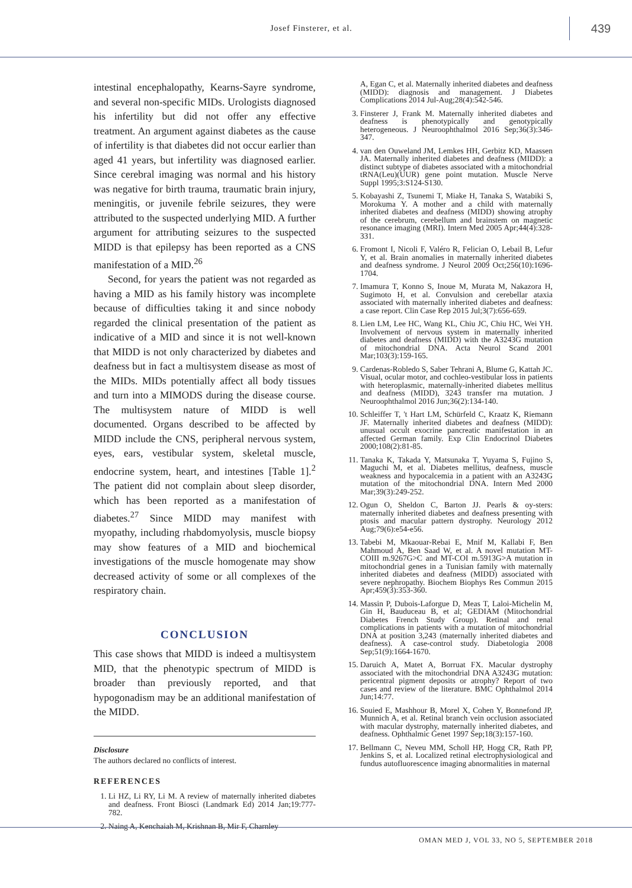Josef Finsterer, et al.
439
intestinal encephalopathy, Kearns-Sayre syndrome, and several non-specific MIDs. Urologists diagnosed his infertility but did not offer any effective treatment. An argument against diabetes as the cause of infertility is that diabetes did not occur earlier than aged 41 years, but infertility was diagnosed earlier. Since cerebral imaging was normal and his history was negative for birth trauma, traumatic brain injury, meningitis, or juvenile febrile seizures, they were attributed to the suspected underlying MID. A further argument for attributing seizures to the suspected MIDD is that epilepsy has been reported as a CNS manifestation of a MID.<sup>26</sup>
Second, for years the patient was not regarded as having a MID as his family history was incomplete because of difficulties taking it and since nobody regarded the clinical presentation of the patient as indicative of a MID and since it is not well-known that MIDD is not only characterized by diabetes and deafness but in fact a multisystem disease as most of the MIDs. MIDs potentially affect all body tissues and turn into a MIMODS during the disease course. The multisystem nature of MIDD is well documented. Organs described to be affected by MIDD include the CNS, peripheral nervous system, eyes, ears, vestibular system, skeletal muscle, endocrine system, heart, and intestines [Table 1].<sup>2</sup> The patient did not complain about sleep disorder, which has been reported as a manifestation of diabetes.<sup>27</sup> Since MIDD may manifest with myopathy, including rhabdomyolysis, muscle biopsy may show features of a MID and biochemical investigations of the muscle homogenate may show decreased activity of some or all complexes of the respiratory chain.
CONCLUSION
This case shows that MIDD is indeed a multisystem MID, that the phenotypic spectrum of MIDD is broader than previously reported, and that hypogonadism may be an additional manifestation of the MIDD.
Disclosure
The authors declared no conflicts of interest.
REFERENCES
1. Li HZ, Li RY, Li M. A review of maternally inherited diabetes and deafness. Front Biosci (Landmark Ed) 2014 Jan;19:777-782.
2. Naing A, Kenchaiah M, Krishnan B, Mir F, Charnley
A, Egan C, et al. Maternally inherited diabetes and deafness (MIDD): diagnosis and management. J Diabetes Complications 2014 Jul-Aug;28(4):542-546.
3. Finsterer J, Frank M. Maternally inherited diabetes and deafness is phenotypically and genotypically heterogeneous. J Neuroophthalmol 2016 Sep;36(3):346-347.
4. van den Ouweland JM, Lemkes HH, Gerbitz KD, Maassen JA. Maternally inherited diabetes and deafness (MIDD): a distinct subtype of diabetes associated with a mitochondrial tRNA(Leu)(UUR) gene point mutation. Muscle Nerve Suppl 1995;3:S124-S130.
5. Kobayashi Z, Tsunemi T, Miake H, Tanaka S, Watabiki S, Morokuma Y. A mother and a child with maternally inherited diabetes and deafness (MIDD) showing atrophy of the cerebrum, cerebellum and brainstem on magnetic resonance imaging (MRI). Intern Med 2005 Apr;44(4):328-331.
6. Fromont I, Nicoli F, Valéro R, Felician O, Lebail B, Lefur Y, et al. Brain anomalies in maternally inherited diabetes and deafness syndrome. J Neurol 2009 Oct;256(10):1696-1704.
7. Imamura T, Konno S, Inoue M, Murata M, Nakazora H, Sugimoto H, et al. Convulsion and cerebellar ataxia associated with maternally inherited diabetes and deafness: a case report. Clin Case Rep 2015 Jul;3(7):656-659.
8. Lien LM, Lee HC, Wang KL, Chiu JC, Chiu HC, Wei YH. Involvement of nervous system in maternally inherited diabetes and deafness (MIDD) with the A3243G mutation of mitochondrial DNA. Acta Neurol Scand 2001 Mar;103(3):159-165.
9. Cardenas-Robledo S, Saber Tehrani A, Blume G, Kattah JC. Visual, ocular motor, and cochleo-vestibular loss in patients with heteroplasmic, maternally-inherited diabetes mellitus and deafness (MIDD), 3243 transfer rna mutation. J Neuroophthalmol 2016 Jun;36(2):134-140.
10. Schleiffer T, 't Hart LM, Schürfeld C, Kraatz K, Riemann JF. Maternally inherited diabetes and deafness (MIDD): unusual occult exocrine pancreatic manifestation in an affected German family. Exp Clin Endocrinol Diabetes 2000;108(2):81-85.
11. Tanaka K, Takada Y, Matsunaka T, Yuyama S, Fujino S, Maguchi M, et al. Diabetes mellitus, deafness, muscle weakness and hypocalcemia in a patient with an A3243G mutation of the mitochondrial DNA. Intern Med 2000 Mar;39(3):249-252.
12. Ogun O, Sheldon C, Barton JJ. Pearls & oy-sters: maternally inherited diabetes and deafness presenting with ptosis and macular pattern dystrophy. Neurology 2012 Aug;79(6):e54-e56.
13. Tabebi M, Mkaouar-Rebai E, Mnif M, Kallabi F, Ben Mahmoud A, Ben Saad W, et al. A novel mutation MT-COIII m.9267G>C and MT-COI m.5913G>A mutation in mitochondrial genes in a Tunisian family with maternally inherited diabetes and deafness (MIDD) associated with severe nephropathy. Biochem Biophys Res Commun 2015 Apr;459(3):353-360.
14. Massin P, Dubois-Laforgue D, Meas T, Laloi-Michelin M, Gin H, Bauduceau B, et al; GEDIAM (Mitochondrial Diabetes French Study Group). Retinal and renal complications in patients with a mutation of mitochondrial DNA at position 3,243 (maternally inherited diabetes and deafness). A case-control study. Diabetologia 2008 Sep;51(9):1664-1670.
15. Daruich A, Matet A, Borruat FX. Macular dystrophy associated with the mitochondrial DNA A3243G mutation: pericentral pigment deposits or atrophy? Report of two cases and review of the literature. BMC Ophthalmol 2014 Jun;14:77.
16. Souied E, Mashhour B, Morel X, Cohen Y, Bonnefond JP, Munnich A, et al. Retinal branch vein occlusion associated with macular dystrophy, maternally inherited diabetes, and deafness. Ophthalmic Genet 1997 Sep;18(3):157-160.
17. Bellmann C, Neveu MM, Scholl HP, Hogg CR, Rath PP, Jenkins S, et al. Localized retinal electrophysiological and fundus autofluorescence imaging abnormalities in maternal
OMAN MED J, VOL 33, NO 5, SEPTEMBER 2018